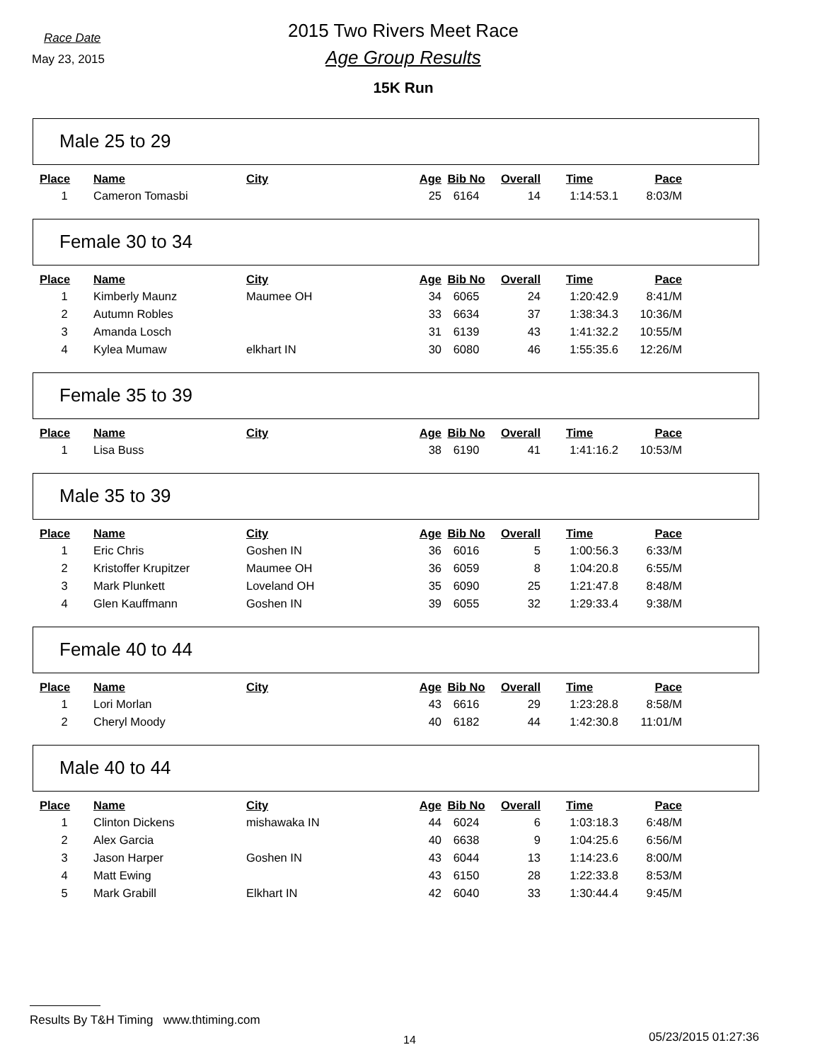Race Date
May 23, 2015
2015 Two Rivers Meet Race
Age Group Results
15K Run
Male 25 to 29
| Place | Name | City | Age | Bib No | Overall | Time | Pace |
| --- | --- | --- | --- | --- | --- | --- | --- |
| 1 | Cameron Tomasbi | | 25 | 6164 | 14 | 1:14:53.1 | 8:03/M |
Female 30 to 34
| Place | Name | City | Age | Bib No | Overall | Time | Pace |
| --- | --- | --- | --- | --- | --- | --- | --- |
| 1 | Kimberly Maunz | Maumee OH | 34 | 6065 | 24 | 1:20:42.9 | 8:41/M |
| 2 | Autumn Robles | | 33 | 6634 | 37 | 1:38:34.3 | 10:36/M |
| 3 | Amanda Losch | | 31 | 6139 | 43 | 1:41:32.2 | 10:55/M |
| 4 | Kylea Mumaw | elkhart IN | 30 | 6080 | 46 | 1:55:35.6 | 12:26/M |
Female 35 to 39
| Place | Name | City | Age | Bib No | Overall | Time | Pace |
| --- | --- | --- | --- | --- | --- | --- | --- |
| 1 | Lisa Buss | | 38 | 6190 | 41 | 1:41:16.2 | 10:53/M |
Male 35 to 39
| Place | Name | City | Age | Bib No | Overall | Time | Pace |
| --- | --- | --- | --- | --- | --- | --- | --- |
| 1 | Eric Chris | Goshen IN | 36 | 6016 | 5 | 1:00:56.3 | 6:33/M |
| 2 | Kristoffer Krupitzer | Maumee OH | 36 | 6059 | 8 | 1:04:20.8 | 6:55/M |
| 3 | Mark Plunkett | Loveland OH | 35 | 6090 | 25 | 1:21:47.8 | 8:48/M |
| 4 | Glen Kauffmann | Goshen IN | 39 | 6055 | 32 | 1:29:33.4 | 9:38/M |
Female 40 to 44
| Place | Name | City | Age | Bib No | Overall | Time | Pace |
| --- | --- | --- | --- | --- | --- | --- | --- |
| 1 | Lori Morlan | | 43 | 6616 | 29 | 1:23:28.8 | 8:58/M |
| 2 | Cheryl Moody | | 40 | 6182 | 44 | 1:42:30.8 | 11:01/M |
Male 40 to 44
| Place | Name | City | Age | Bib No | Overall | Time | Pace |
| --- | --- | --- | --- | --- | --- | --- | --- |
| 1 | Clinton Dickens | mishawaka IN | 44 | 6024 | 6 | 1:03:18.3 | 6:48/M |
| 2 | Alex Garcia | | 40 | 6638 | 9 | 1:04:25.6 | 6:56/M |
| 3 | Jason Harper | Goshen IN | 43 | 6044 | 13 | 1:14:23.6 | 8:00/M |
| 4 | Matt Ewing | | 43 | 6150 | 28 | 1:22:33.8 | 8:53/M |
| 5 | Mark Grabill | Elkhart IN | 42 | 6040 | 33 | 1:30:44.4 | 9:45/M |
Results By T&H Timing www.thtiming.com
14 05/23/2015 01:27:36